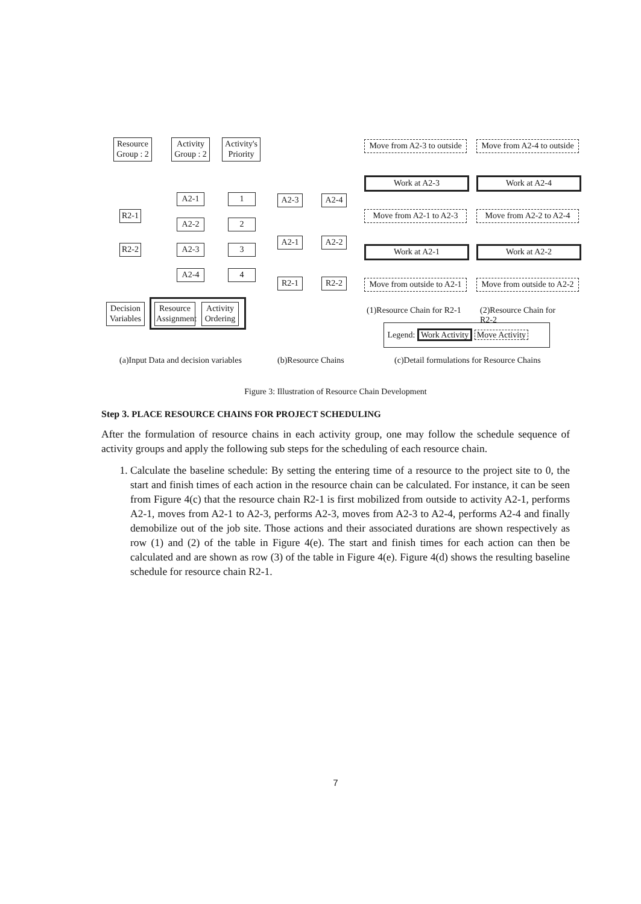Resource
Group : 2
Activity
Group : 2
Activity's
Priority
R2-1
R2-2
A2-1
A2-2
A2-3
A2-4
1
2
3
4
Decision
Variables
Resource
Assignment
Activity
Ordering
A2-3 A2-4
A2-1 A2-2
R2-1 R2-2
Move from A2-3 to outside
Move from A2-4 to outside
Work at A2-3 Work at A2-4
Move from A2-1 to A2-3
Move from A2-2 to A2-4
Work at A2-1 Work at A2-2
Move from outside to A2-1
Move from outside to A2-2
(1)Resource Chain for R2-1 (2)Resource Chain for R2-2
Legend: Work Activity Move Activity
(a)Input Data and decision variables
(b)Resource Chains
(c)Detail formulations for Resource Chains
Figure 3: Illustration of Resource Chain Development
Step 3. PLACE RESOURCE CHAINS FOR PROJECT SCHEDULING
After the formulation of resource chains in each activity group, one may follow the schedule sequence of activity groups and apply the following sub steps for the scheduling of each resource chain.
1. Calculate the baseline schedule: By setting the entering time of a resource to the project site to 0, the start and finish times of each action in the resource chain can be calculated. For instance, it can be seen from Figure 4(c) that the resource chain R2-1 is first mobilized from outside to activity A2-1, performs A2-1, moves from A2-1 to A2-3, performs A2-3, moves from A2-3 to A2-4, performs A2-4 and finally demobilize out of the job site. Those actions and their associated durations are shown respectively as row (1) and (2) of the table in Figure 4(e). The start and finish times for each action can then be calculated and are shown as row (3) of the table in Figure 4(e). Figure 4(d) shows the resulting baseline schedule for resource chain R2-1.
7